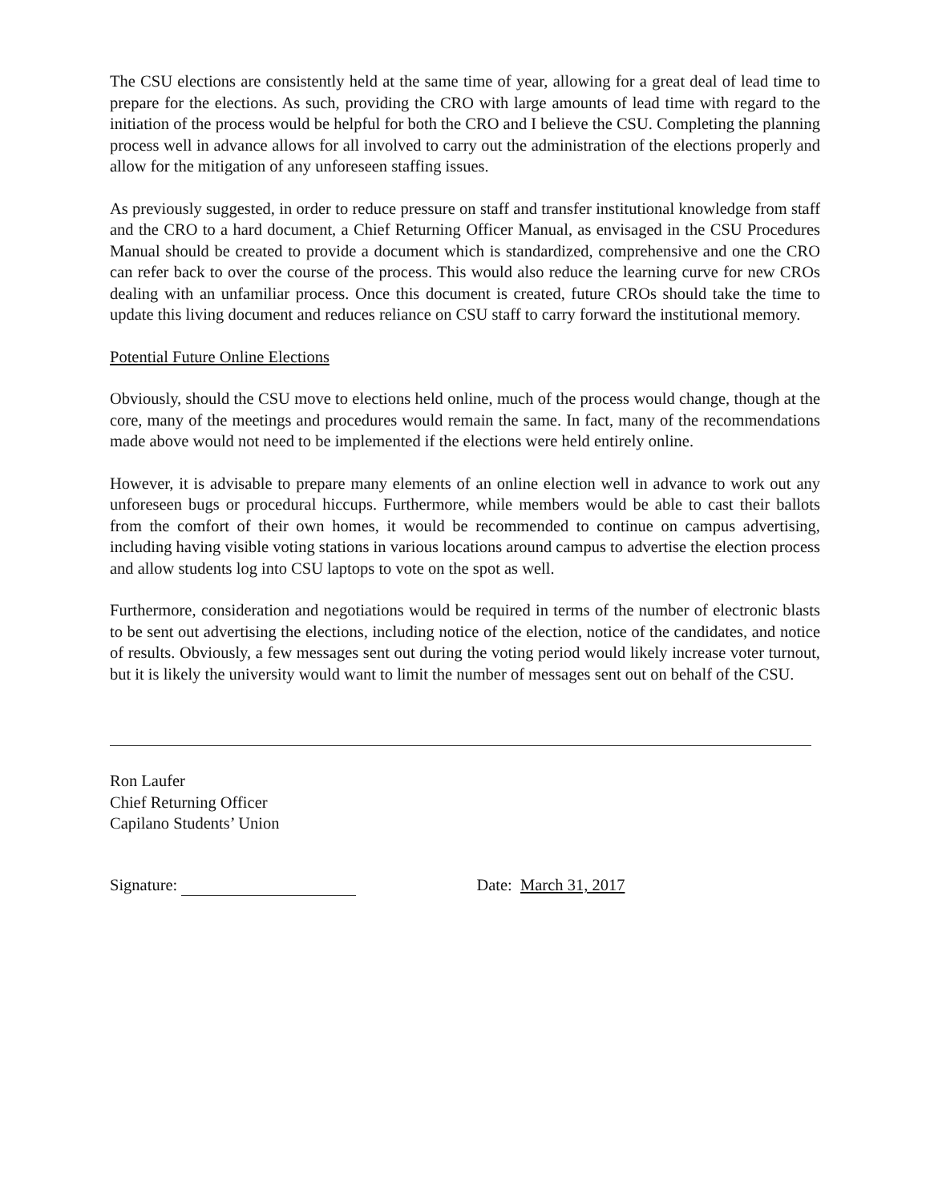The CSU elections are consistently held at the same time of year, allowing for a great deal of lead time to prepare for the elections. As such, providing the CRO with large amounts of lead time with regard to the initiation of the process would be helpful for both the CRO and I believe the CSU. Completing the planning process well in advance allows for all involved to carry out the administration of the elections properly and allow for the mitigation of any unforeseen staffing issues.
As previously suggested, in order to reduce pressure on staff and transfer institutional knowledge from staff and the CRO to a hard document, a Chief Returning Officer Manual, as envisaged in the CSU Procedures Manual should be created to provide a document which is standardized, comprehensive and one the CRO can refer back to over the course of the process. This would also reduce the learning curve for new CROs dealing with an unfamiliar process. Once this document is created, future CROs should take the time to update this living document and reduces reliance on CSU staff to carry forward the institutional memory.
Potential Future Online Elections
Obviously, should the CSU move to elections held online, much of the process would change, though at the core, many of the meetings and procedures would remain the same. In fact, many of the recommendations made above would not need to be implemented if the elections were held entirely online.
However, it is advisable to prepare many elements of an online election well in advance to work out any unforeseen bugs or procedural hiccups. Furthermore, while members would be able to cast their ballots from the comfort of their own homes, it would be recommended to continue on campus advertising, including having visible voting stations in various locations around campus to advertise the election process and allow students log into CSU laptops to vote on the spot as well.
Furthermore, consideration and negotiations would be required in terms of the number of electronic blasts to be sent out advertising the elections, including notice of the election, notice of the candidates, and notice of results. Obviously, a few messages sent out during the voting period would likely increase voter turnout, but it is likely the university would want to limit the number of messages sent out on behalf of the CSU.
Ron Laufer
Chief Returning Officer
Capilano Students’ Union
Signature: Date: March 31, 2017